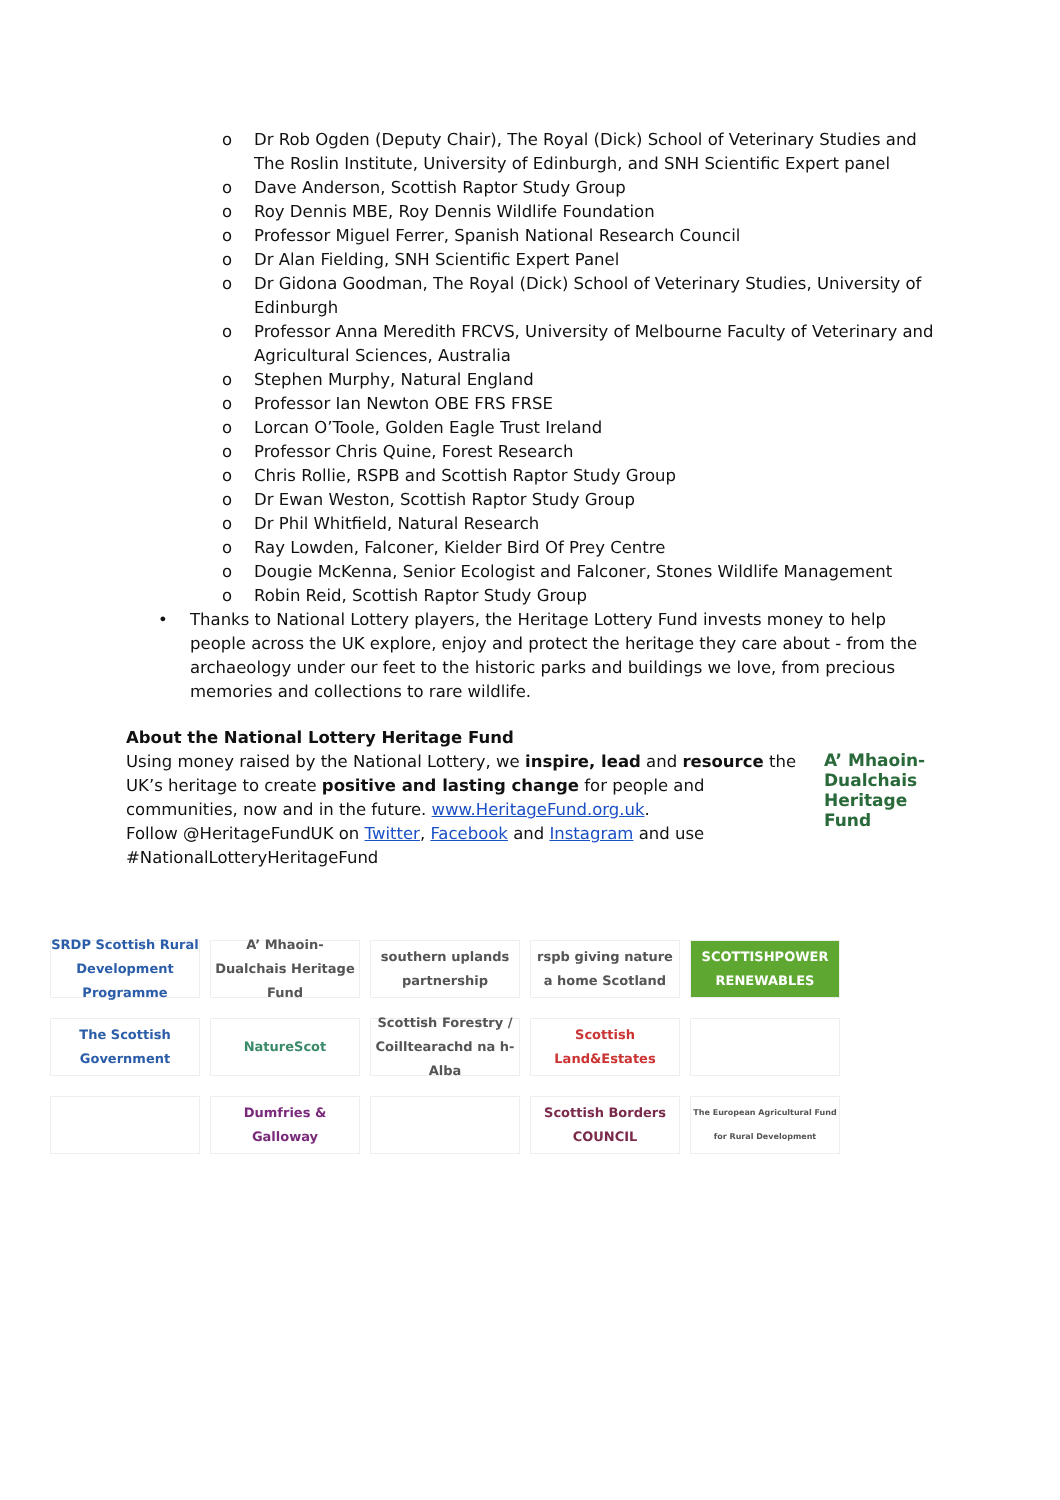o Dr Rob Ogden (Deputy Chair), The Royal (Dick) School of Veterinary Studies and The Roslin Institute, University of Edinburgh, and SNH Scientific Expert panel
o Dave Anderson, Scottish Raptor Study Group
o Roy Dennis MBE, Roy Dennis Wildlife Foundation
o Professor Miguel Ferrer, Spanish National Research Council
o Dr Alan Fielding, SNH Scientific Expert Panel
o Dr Gidona Goodman, The Royal (Dick) School of Veterinary Studies, University of Edinburgh
o Professor Anna Meredith FRCVS, University of Melbourne Faculty of Veterinary and Agricultural Sciences, Australia
o Stephen Murphy, Natural England
o Professor Ian Newton OBE FRS FRSE
o Lorcan O’Toole, Golden Eagle Trust Ireland
o Professor Chris Quine, Forest Research
o Chris Rollie, RSPB and Scottish Raptor Study Group
o Dr Ewan Weston, Scottish Raptor Study Group
o Dr Phil Whitfield, Natural Research
o Ray Lowden, Falconer, Kielder Bird Of Prey Centre
o Dougie McKenna, Senior Ecologist and Falconer, Stones Wildlife Management
o Robin Reid, Scottish Raptor Study Group
• Thanks to National Lottery players, the Heritage Lottery Fund invests money to help people across the UK explore, enjoy and protect the heritage they care about - from the archaeology under our feet to the historic parks and buildings we love, from precious memories and collections to rare wildlife.
About the National Lottery Heritage Fund
Using money raised by the National Lottery, we inspire, lead and resource the UK’s heritage to create positive and lasting change for people and communities, now and in the future. www.HeritageFund.org.uk.
Follow @HeritageFundUK on Twitter, Facebook and Instagram and use #NationalLotteryHeritageFund
A’ Mhaoin-
Dualchais
Heritage
Fund
SRDP Scottish Rural Development Programme
A’ Mhaoin-Dualchais Heritage Fund
southern uplands partnership
rspb giving nature a home Scotland
SCOTTISHPOWER RENEWABLES
The Scottish Government
NatureScot
Scottish Forestry / Coilltearachd na h-Alba
Scottish Land&Estates
Dumfries & Galloway
Scottish Borders COUNCIL
The European Agricultural Fund for Rural Development